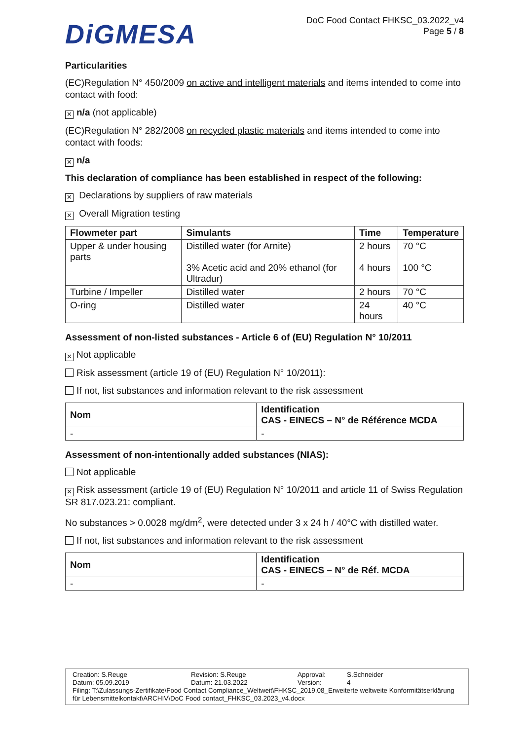DiGMESA
DoC Food Contact FHKSC_03.2022_v4
Page 5 / 8
Particularities
(EC)Regulation N° 450/2009 on active and intelligent materials and items intended to come into contact with food:
✕ n/a (not applicable)
(EC)Regulation N° 282/2008 on recycled plastic materials and items intended to come into contact with foods:
✕ n/a
This declaration of compliance has been established in respect of the following:
✕ Declarations by suppliers of raw materials
✕ Overall Migration testing
| Flowmeter part | Simulants | Time | Temperature |
| --- | --- | --- | --- |
| Upper & under housing parts | Distilled water (for Arnite) 3% Acetic acid and 20% ethanol (for Ultradur) | 2 hours 4 hours | 70 °C 100 °C |
| Turbine / Impeller | Distilled water | 2 hours | 70 °C |
| O-ring | Distilled water | 24 hours | 40 °C |
Assessment of non-listed substances - Article 6 of (EU) Regulation N° 10/2011
✕ Not applicable
Risk assessment (article 19 of (EU) Regulation N° 10/2011):
If not, list substances and information relevant to the risk assessment
| Nom | Identification CAS - EINECS – N° de Référence MCDA |
| --- | --- |
| - | - |
Assessment of non-intentionally added substances (NIAS):
Not applicable
✕ Risk assessment (article 19 of (EU) Regulation N° 10/2011 and article 11 of Swiss Regulation SR 817.023.21: compliant.
No substances > 0.0028 mg/dm<sup>2</sup>, were detected under 3 x 24 h / 40°C with distilled water.
If not, list substances and information relevant to the risk assessment
| Nom | Identification CAS - EINECS – N° de Réf. MCDA |
| --- | --- |
| - | - |
Creation: S.Reuge
Datum: 05.09.2019 Revision: S.Reuge
Datum: 21.03.2022 Approval:
Version: S.Schneider
4
Filing: T:\Zulassungs-Zertifikate\Food Contact Compliance_Weltweit\FHKSC_2019.08_Erweiterte weltweite Konformitätserklärung für Lebensmittelkontakt\ARCHIV\DoC Food contact_FHKSC_03.2023_v4.docx